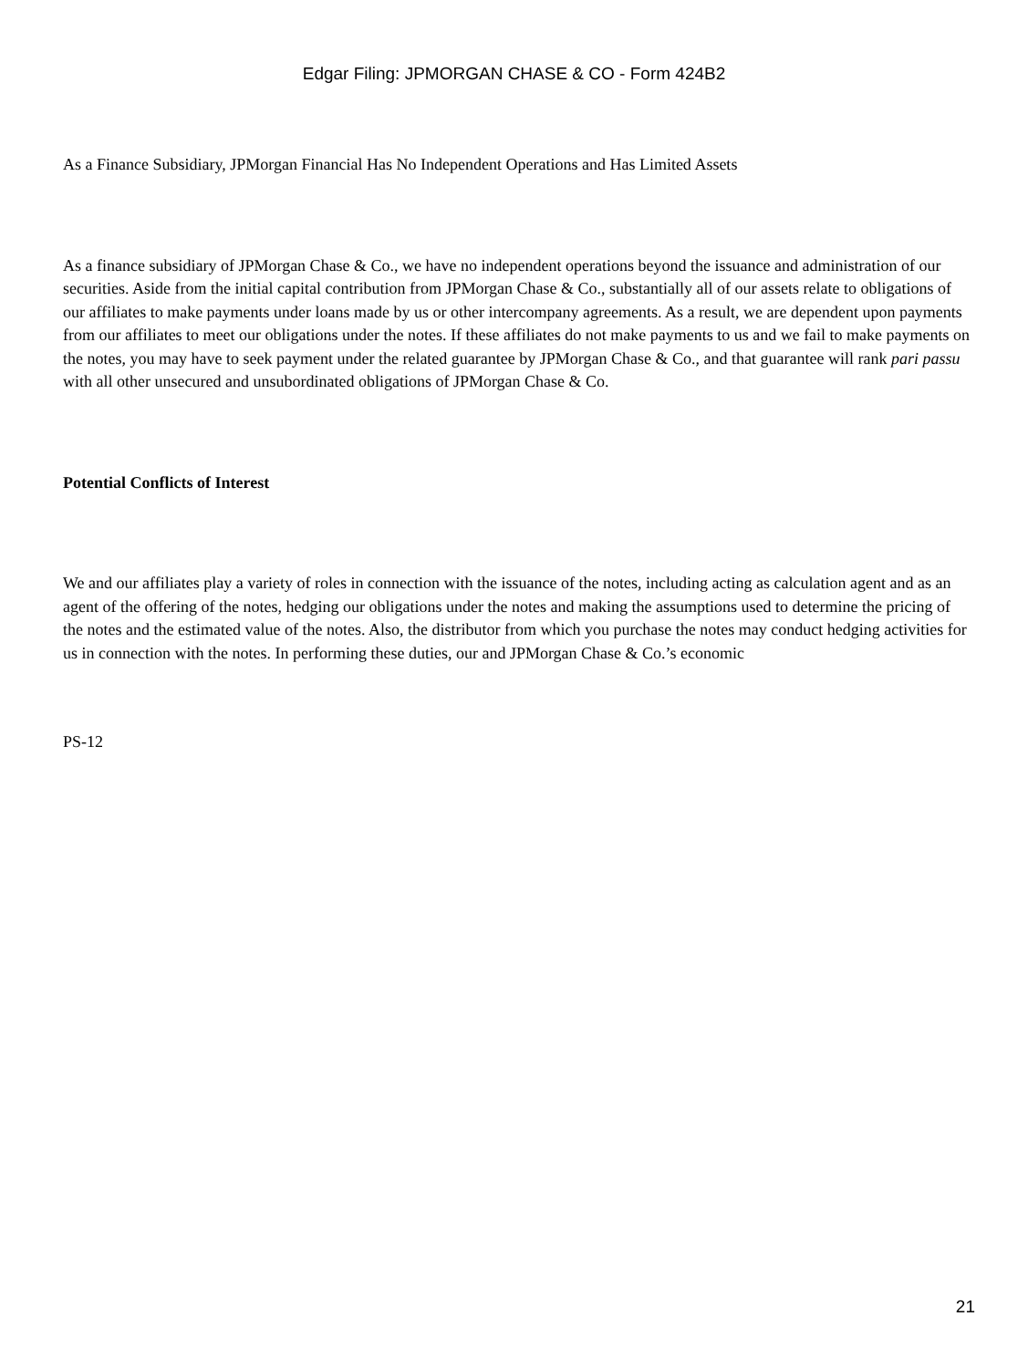Edgar Filing: JPMORGAN CHASE & CO - Form 424B2
As a Finance Subsidiary, JPMorgan Financial Has No Independent Operations and Has Limited Assets
As a finance subsidiary of JPMorgan Chase & Co., we have no independent operations beyond the issuance and administration of our securities. Aside from the initial capital contribution from JPMorgan Chase & Co., substantially all of our assets relate to obligations of our affiliates to make payments under loans made by us or other intercompany agreements. As a result, we are dependent upon payments from our affiliates to meet our obligations under the notes. If these affiliates do not make payments to us and we fail to make payments on the notes, you may have to seek payment under the related guarantee by JPMorgan Chase & Co., and that guarantee will rank pari passu with all other unsecured and unsubordinated obligations of JPMorgan Chase & Co.
Potential Conflicts of Interest
We and our affiliates play a variety of roles in connection with the issuance of the notes, including acting as calculation agent and as an agent of the offering of the notes, hedging our obligations under the notes and making the assumptions used to determine the pricing of the notes and the estimated value of the notes. Also, the distributor from which you purchase the notes may conduct hedging activities for us in connection with the notes. In performing these duties, our and JPMorgan Chase & Co.’s economic
PS-12
21